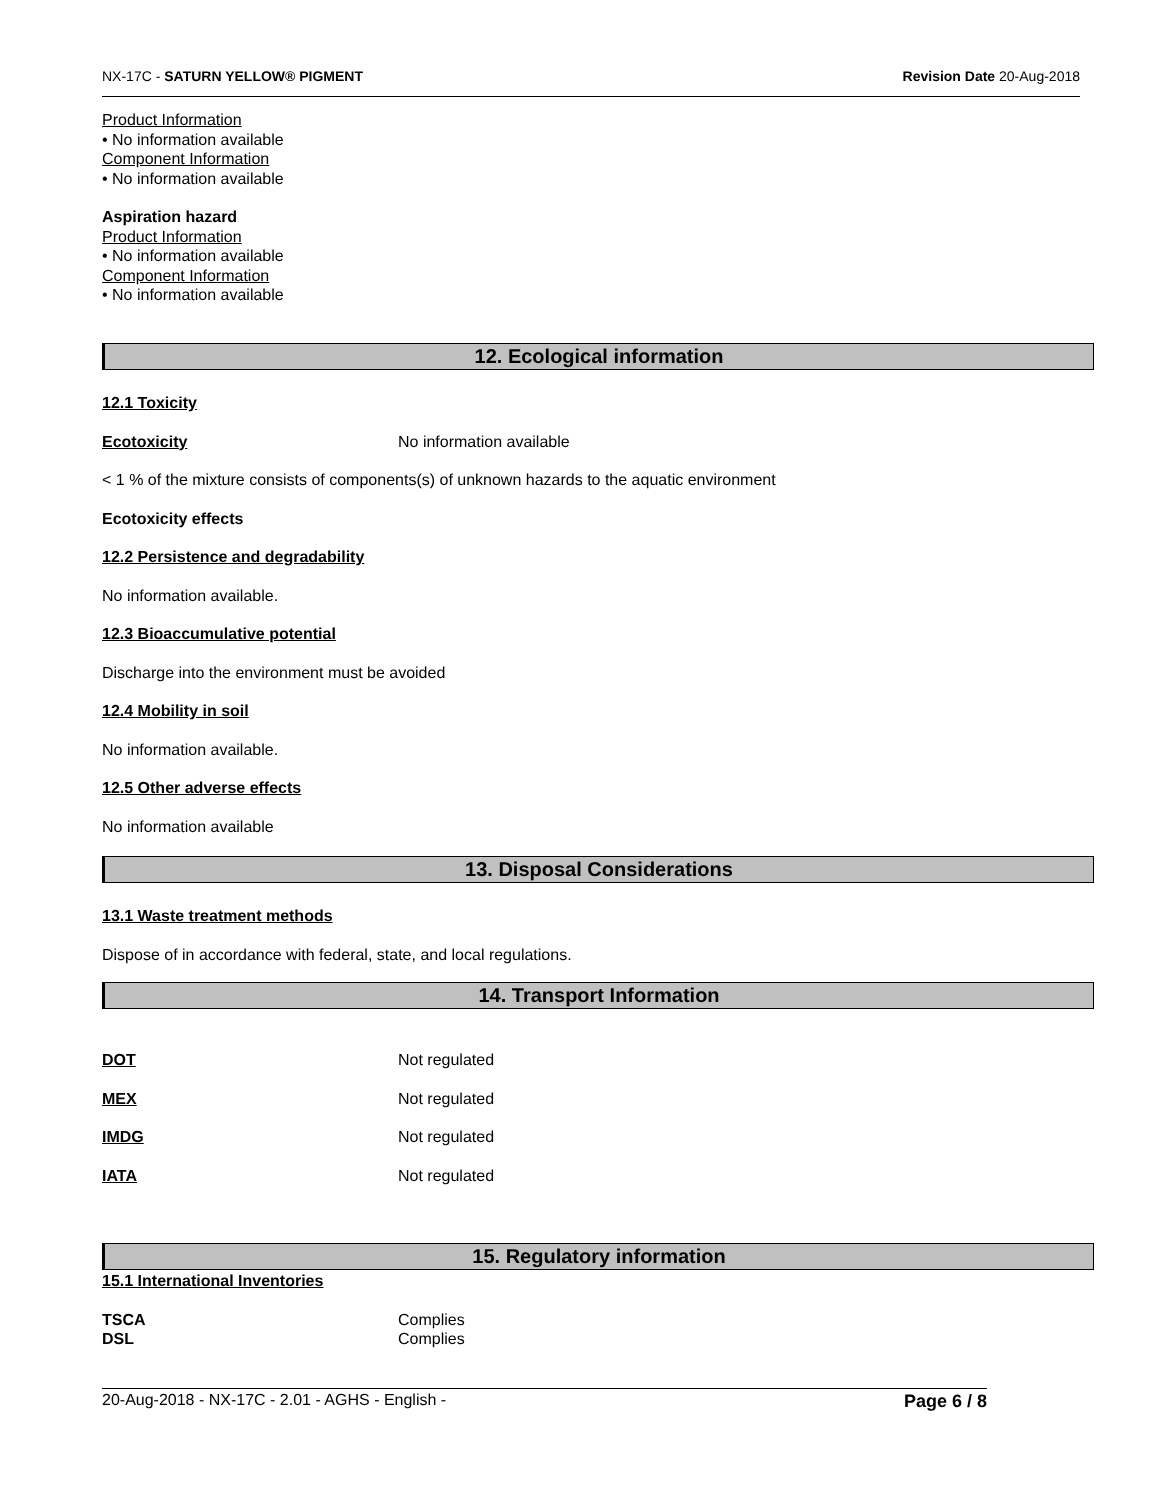NX-17C - SATURN YELLOW® PIGMENT Revision Date 20-Aug-2018
Product Information
• No information available
Component Information
• No information available
Aspiration hazard
Product Information
• No information available
Component Information
• No information available
12. Ecological information
12.1 Toxicity
Ecotoxicity No information available
< 1 % of the mixture consists of components(s) of unknown hazards to the aquatic environment
Ecotoxicity effects
12.2 Persistence and degradability
No information available.
12.3 Bioaccumulative potential
Discharge into the environment must be avoided
12.4 Mobility in soil
No information available.
12.5 Other adverse effects
No information available
13. Disposal Considerations
13.1 Waste treatment methods
Dispose of in accordance with federal, state, and local regulations.
14. Transport Information
DOT Not regulated
MEX Not regulated
IMDG Not regulated
IATA Not regulated
15. Regulatory information
15.1 International Inventories
TSCA Complies
DSL Complies
20-Aug-2018 - NX-17C - 2.01 - AGHS - English - Page 6 / 8